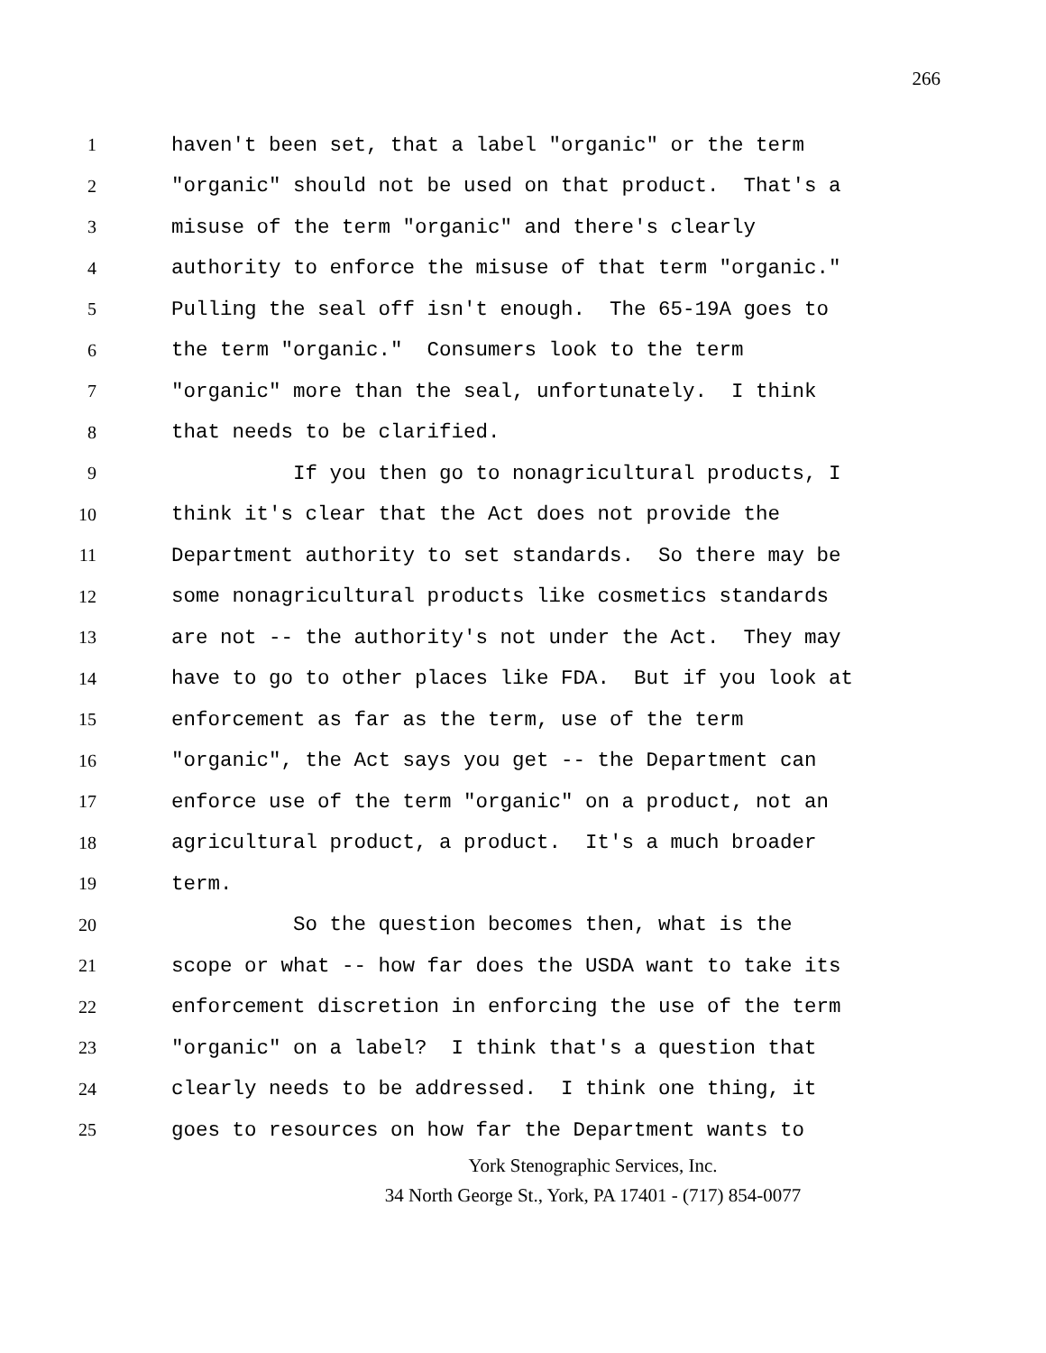266
1 haven't been set, that a label "organic" or the term
2 "organic" should not be used on that product. That's a
3 misuse of the term "organic" and there's clearly
4 authority to enforce the misuse of that term "organic."
5 Pulling the seal off isn't enough. The 65-19A goes to
6 the term "organic." Consumers look to the term
7 "organic" more than the seal, unfortunately. I think
8 that needs to be clarified.
9 If you then go to nonagricultural products, I
10 think it's clear that the Act does not provide the
11 Department authority to set standards. So there may be
12 some nonagricultural products like cosmetics standards
13 are not -- the authority's not under the Act. They may
14 have to go to other places like FDA. But if you look at
15 enforcement as far as the term, use of the term
16 "organic", the Act says you get -- the Department can
17 enforce use of the term "organic" on a product, not an
18 agricultural product, a product. It's a much broader
19 term.
20 So the question becomes then, what is the
21 scope or what -- how far does the USDA want to take its
22 enforcement discretion in enforcing the use of the term
23 "organic" on a label? I think that's a question that
24 clearly needs to be addressed. I think one thing, it
25 goes to resources on how far the Department wants to
York Stenographic Services, Inc.
34 North George St., York, PA 17401 - (717) 854-0077